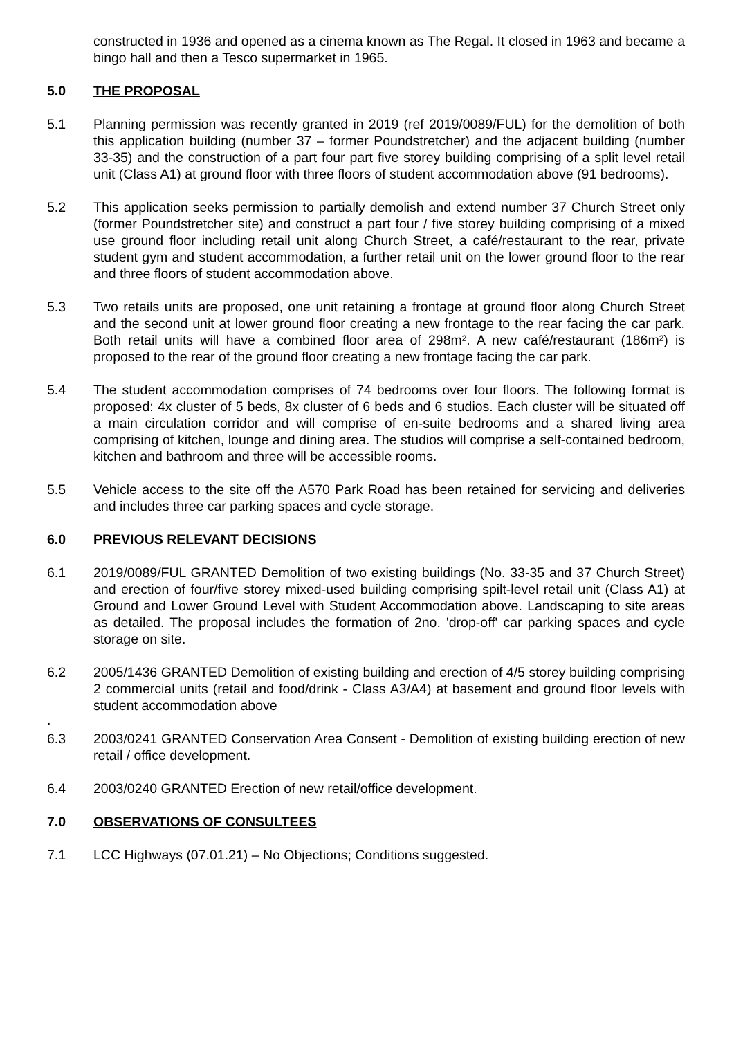constructed in 1936 and opened as a cinema known as The Regal. It closed in 1963 and became a bingo hall and then a Tesco supermarket in 1965.
5.0 THE PROPOSAL
5.1 Planning permission was recently granted in 2019 (ref 2019/0089/FUL) for the demolition of both this application building (number 37 – former Poundstretcher) and the adjacent building (number 33-35) and the construction of a part four part five storey building comprising of a split level retail unit (Class A1) at ground floor with three floors of student accommodation above (91 bedrooms).
5.2 This application seeks permission to partially demolish and extend number 37 Church Street only (former Poundstretcher site) and construct a part four / five storey building comprising of a mixed use ground floor including retail unit along Church Street, a café/restaurant to the rear, private student gym and student accommodation, a further retail unit on the lower ground floor to the rear and three floors of student accommodation above.
5.3 Two retails units are proposed, one unit retaining a frontage at ground floor along Church Street and the second unit at lower ground floor creating a new frontage to the rear facing the car park. Both retail units will have a combined floor area of 298m². A new café/restaurant (186m²) is proposed to the rear of the ground floor creating a new frontage facing the car park.
5.4 The student accommodation comprises of 74 bedrooms over four floors. The following format is proposed: 4x cluster of 5 beds, 8x cluster of 6 beds and 6 studios. Each cluster will be situated off a main circulation corridor and will comprise of en-suite bedrooms and a shared living area comprising of kitchen, lounge and dining area. The studios will comprise a self-contained bedroom, kitchen and bathroom and three will be accessible rooms.
5.5 Vehicle access to the site off the A570 Park Road has been retained for servicing and deliveries and includes three car parking spaces and cycle storage.
6.0 PREVIOUS RELEVANT DECISIONS
6.1 2019/0089/FUL GRANTED Demolition of two existing buildings (No. 33-35 and 37 Church Street) and erection of four/five storey mixed-used building comprising spilt-level retail unit (Class A1) at Ground and Lower Ground Level with Student Accommodation above. Landscaping to site areas as detailed. The proposal includes the formation of 2no. 'drop-off' car parking spaces and cycle storage on site.
6.2 2005/1436 GRANTED Demolition of existing building and erection of 4/5 storey building comprising 2 commercial units (retail and food/drink - Class A3/A4) at basement and ground floor levels with student accommodation above
.
6.3 2003/0241 GRANTED Conservation Area Consent - Demolition of existing building erection of new retail / office development.
6.4 2003/0240 GRANTED Erection of new retail/office development.
7.0 OBSERVATIONS OF CONSULTEES
7.1 LCC Highways (07.01.21) – No Objections; Conditions suggested.